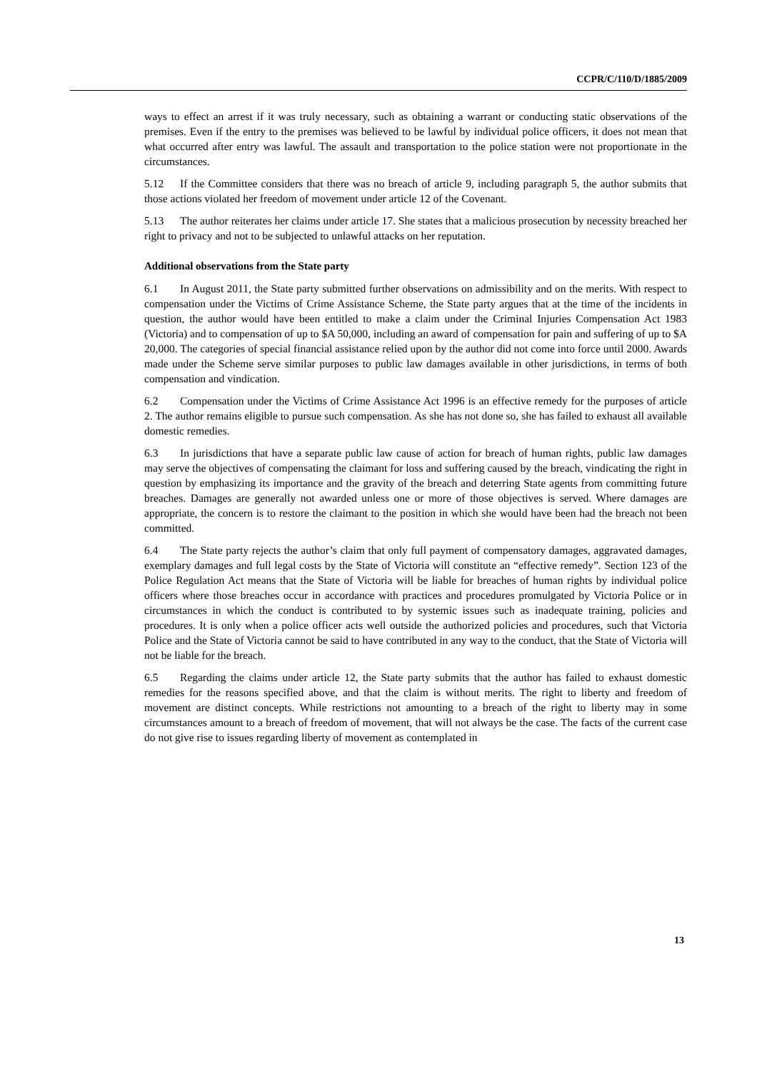CCPR/C/110/D/1885/2009
ways to effect an arrest if it was truly necessary, such as obtaining a warrant or conducting static observations of the premises. Even if the entry to the premises was believed to be lawful by individual police officers, it does not mean that what occurred after entry was lawful. The assault and transportation to the police station were not proportionate in the circumstances.
5.12 If the Committee considers that there was no breach of article 9, including paragraph 5, the author submits that those actions violated her freedom of movement under article 12 of the Covenant.
5.13 The author reiterates her claims under article 17. She states that a malicious prosecution by necessity breached her right to privacy and not to be subjected to unlawful attacks on her reputation.
Additional observations from the State party
6.1 In August 2011, the State party submitted further observations on admissibility and on the merits. With respect to compensation under the Victims of Crime Assistance Scheme, the State party argues that at the time of the incidents in question, the author would have been entitled to make a claim under the Criminal Injuries Compensation Act 1983 (Victoria) and to compensation of up to $A 50,000, including an award of compensation for pain and suffering of up to $A 20,000. The categories of special financial assistance relied upon by the author did not come into force until 2000. Awards made under the Scheme serve similar purposes to public law damages available in other jurisdictions, in terms of both compensation and vindication.
6.2 Compensation under the Victims of Crime Assistance Act 1996 is an effective remedy for the purposes of article 2. The author remains eligible to pursue such compensation. As she has not done so, she has failed to exhaust all available domestic remedies.
6.3 In jurisdictions that have a separate public law cause of action for breach of human rights, public law damages may serve the objectives of compensating the claimant for loss and suffering caused by the breach, vindicating the right in question by emphasizing its importance and the gravity of the breach and deterring State agents from committing future breaches. Damages are generally not awarded unless one or more of those objectives is served. Where damages are appropriate, the concern is to restore the claimant to the position in which she would have been had the breach not been committed.
6.4 The State party rejects the author’s claim that only full payment of compensatory damages, aggravated damages, exemplary damages and full legal costs by the State of Victoria will constitute an “effective remedy”. Section 123 of the Police Regulation Act means that the State of Victoria will be liable for breaches of human rights by individual police officers where those breaches occur in accordance with practices and procedures promulgated by Victoria Police or in circumstances in which the conduct is contributed to by systemic issues such as inadequate training, policies and procedures. It is only when a police officer acts well outside the authorized policies and procedures, such that Victoria Police and the State of Victoria cannot be said to have contributed in any way to the conduct, that the State of Victoria will not be liable for the breach.
6.5 Regarding the claims under article 12, the State party submits that the author has failed to exhaust domestic remedies for the reasons specified above, and that the claim is without merits. The right to liberty and freedom of movement are distinct concepts. While restrictions not amounting to a breach of the right to liberty may in some circumstances amount to a breach of freedom of movement, that will not always be the case. The facts of the current case do not give rise to issues regarding liberty of movement as contemplated in
13